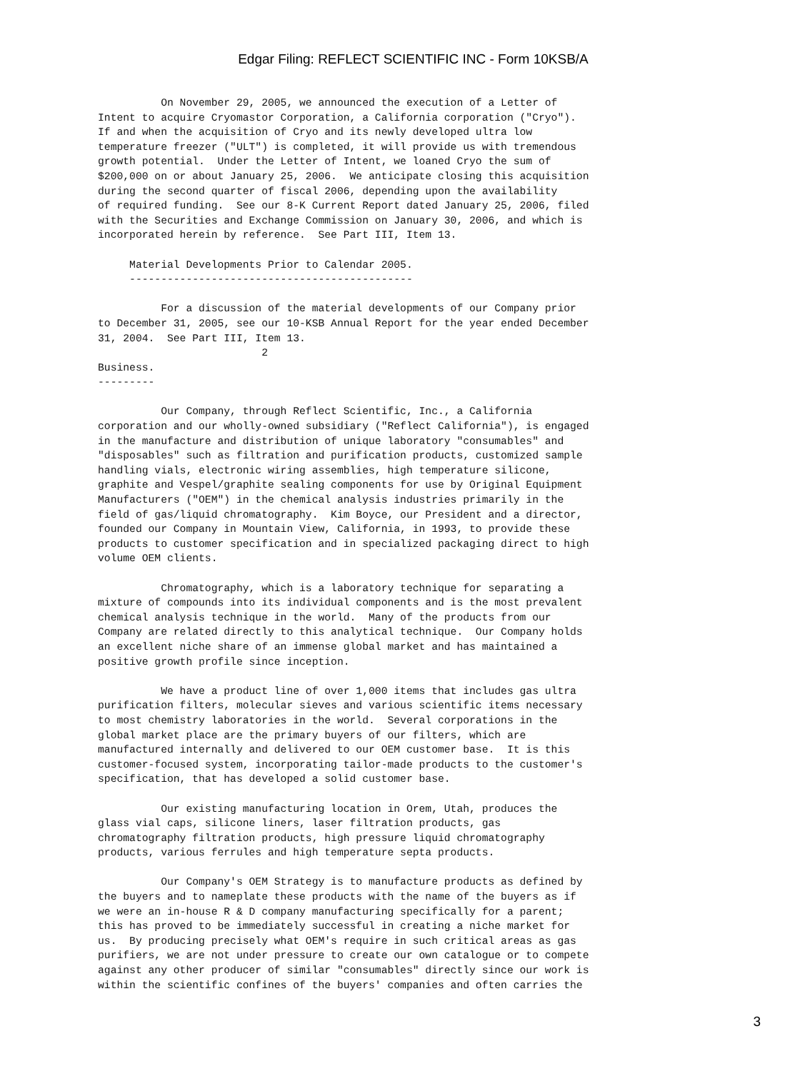Edgar Filing: REFLECT SCIENTIFIC INC - Form 10KSB/A
          On November 29, 2005, we announced the execution of a Letter of
Intent to acquire Cryomastor Corporation, a California corporation ("Cryo").
If and when the acquisition of Cryo and its newly developed ultra low
temperature freezer ("ULT") is completed, it will provide us with tremendous
growth potential.  Under the Letter of Intent, we loaned Cryo the sum of
$200,000 on or about January 25, 2006.  We anticipate closing this acquisition
during the second quarter of fiscal 2006, depending upon the availability
of required funding.  See our 8-K Current Report dated January 25, 2006, filed
with the Securities and Exchange Commission on January 30, 2006, and which is
incorporated herein by reference.  See Part III, Item 13.

     Material Developments Prior to Calendar 2005.
     ---------------------------------------------

          For a discussion of the material developments of our Company prior
to December 31, 2005, see our 10-KSB Annual Report for the year ended December
31, 2004.  See Part III, Item 13.
                          2
Business.
---------

          Our Company, through Reflect Scientific, Inc., a California
corporation and our wholly-owned subsidiary ("Reflect California"), is engaged
in the manufacture and distribution of unique laboratory "consumables" and
"disposables" such as filtration and purification products, customized sample
handling vials, electronic wiring assemblies, high temperature silicone,
graphite and Vespel/graphite sealing components for use by Original Equipment
Manufacturers ("OEM") in the chemical analysis industries primarily in the
field of gas/liquid chromatography.  Kim Boyce, our President and a director,
founded our Company in Mountain View, California, in 1993, to provide these
products to customer specification and in specialized packaging direct to high
volume OEM clients.

          Chromatography, which is a laboratory technique for separating a
mixture of compounds into its individual components and is the most prevalent
chemical analysis technique in the world.  Many of the products from our
Company are related directly to this analytical technique.  Our Company holds
an excellent niche share of an immense global market and has maintained a
positive growth profile since inception.

          We have a product line of over 1,000 items that includes gas ultra
purification filters, molecular sieves and various scientific items necessary
to most chemistry laboratories in the world.  Several corporations in the
global market place are the primary buyers of our filters, which are
manufactured internally and delivered to our OEM customer base.  It is this
customer-focused system, incorporating tailor-made products to the customer's
specification, that has developed a solid customer base.

          Our existing manufacturing location in Orem, Utah, produces the
glass vial caps, silicone liners, laser filtration products, gas
chromatography filtration products, high pressure liquid chromatography
products, various ferrules and high temperature septa products.

          Our Company's OEM Strategy is to manufacture products as defined by
the buyers and to nameplate these products with the name of the buyers as if
we were an in-house R & D company manufacturing specifically for a parent;
this has proved to be immediately successful in creating a niche market for
us.  By producing precisely what OEM's require in such critical areas as gas
purifiers, we are not under pressure to create our own catalogue or to compete
against any other producer of similar "consumables" directly since our work is
within the scientific confines of the buyers' companies and often carries the
3